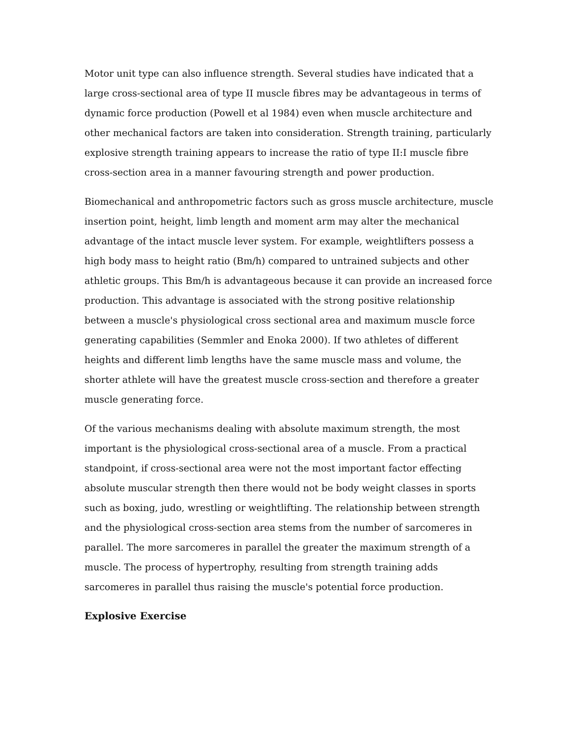Motor unit type can also influence strength. Several studies have indicated that a large cross-sectional area of type II muscle fibres may be advantageous in terms of dynamic force production (Powell et al 1984) even when muscle architecture and other mechanical factors are taken into consideration. Strength training, particularly explosive strength training appears to increase the ratio of type II:I muscle fibre cross-section area in a manner favouring strength and power production.
Biomechanical and anthropometric factors such as gross muscle architecture, muscle insertion point, height, limb length and moment arm may alter the mechanical advantage of the intact muscle lever system. For example, weightlifters possess a high body mass to height ratio (Bm/h) compared to untrained subjects and other athletic groups. This Bm/h is advantageous because it can provide an increased force production. This advantage is associated with the strong positive relationship between a muscle's physiological cross sectional area and maximum muscle force generating capabilities (Semmler and Enoka 2000). If two athletes of different heights and different limb lengths have the same muscle mass and volume, the shorter athlete will have the greatest muscle cross-section and therefore a greater muscle generating force.
Of the various mechanisms dealing with absolute maximum strength, the most important is the physiological cross-sectional area of a muscle. From a practical standpoint, if cross-sectional area were not the most important factor effecting absolute muscular strength then there would not be body weight classes in sports such as boxing, judo, wrestling or weightlifting. The relationship between strength and the physiological cross-section area stems from the number of sarcomeres in parallel. The more sarcomeres in parallel the greater the maximum strength of a muscle. The process of hypertrophy, resulting from strength training adds sarcomeres in parallel thus raising the muscle's potential force production.
Explosive Exercise